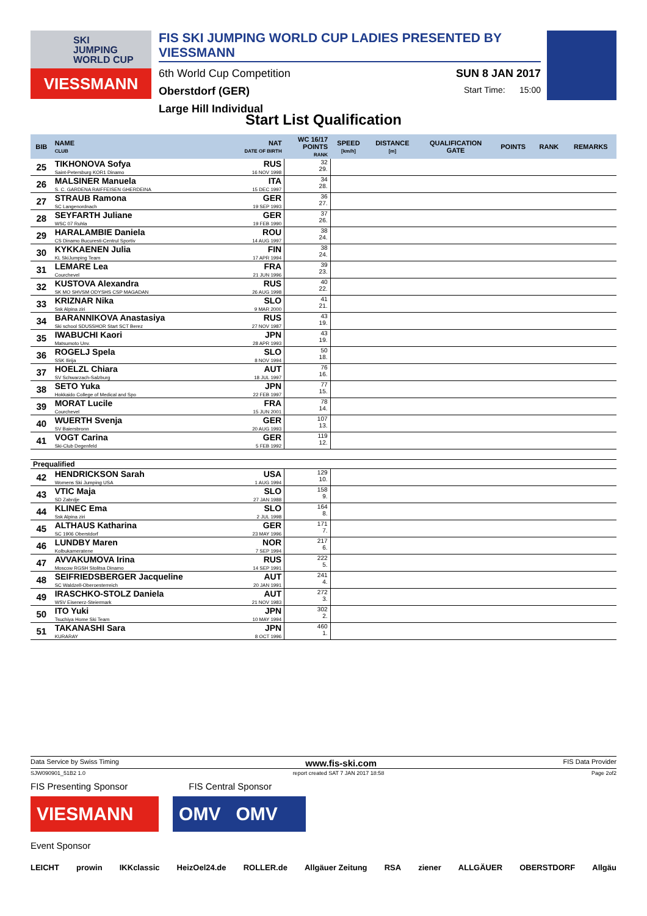SKI
JUMPING
WORLD CUP
VIESSMANN
FIS SKI JUMPING WORLD CUP LADIES PRESENTED BY VIESSMANN
6th World Cup Competition SUN 8 JAN 2017
Oberstdorf (GER) Start Time: 15:00
Large Hill Individual
Start List Qualification
| BIB | NAME CLUB | NAT DATE OF BIRTH | WC 16/17 POINTS RANK | SPEED [km/h] | DISTANCE [m] | QUALIFICATION GATE | POINTS | RANK | REMARKS |
| --- | --- | --- | --- | --- | --- | --- | --- | --- | --- |
| 25 | TIKHONOVA Sofya Saint-Petersburg KOR1 Dinamo | RUS 16 NOV 1998 | 32 29. | | | | | | |
| 26 | MALSINER Manuela S. C. GARDENA RAIFFEISEN GHERDEINA | ITA 15 DEC 1997 | 34 28. | | | | | | |
| 27 | STRAUB Ramona SC Langenordnach | GER 19 SEP 1993 | 36 27. | | | | | | |
| 28 | SEYFARTH Juliane WSC 07 Ruhla | GER 19 FEB 1990 | 37 26. | | | | | | |
| 29 | HARALAMBIE Daniela CS Dinamo Bucuresti-Centrul Sportiv | ROU 14 AUG 1997 | 38 24. | | | | | | |
| 30 | KYKKAENEN Julia KL SkiJumping Team | FIN 17 APR 1994 | 38 24. | | | | | | |
| 31 | LEMARE Lea Courchevel | FRA 21 JUN 1996 | 39 23. | | | | | | |
| 32 | KUSTOVA Alexandra SK MO SHVSM ODYSHS CSP MAGADAN | RUS 26 AUG 1998 | 40 22. | | | | | | |
| 33 | KRIZNAR Nika Ssk Alpina ziri | SLO 9 MAR 2000 | 41 21. | | | | | | |
| 34 | BARANNIKOVA Anastasiya Ski school SDUSSHOR Start SCT Berez | RUS 27 NOV 1987 | 43 19. | | | | | | |
| 35 | IWABUCHI Kaori Matsumoto Unv. | JPN 28 APR 1993 | 43 19. | | | | | | |
| 36 | ROGELJ Spela SSK Ilirija | SLO 8 NOV 1994 | 50 18. | | | | | | |
| 37 | HOELZL Chiara SV Schwarzach-Salzburg | AUT 18 JUL 1997 | 76 16. | | | | | | |
| 38 | SETO Yuka Hokkaido College of Medical and Spo | JPN 22 FEB 1997 | 77 15. | | | | | | |
| 39 | MORAT Lucile Courchevel | FRA 15 JUN 2001 | 78 14. | | | | | | |
| 40 | WUERTH Svenja SV Baiersbronn | GER 20 AUG 1993 | 107 13. | | | | | | |
| 41 | VOGT Carina Ski-Club Degenfeld | GER 5 FEB 1992 | 119 12. | | | | | | |
| Prequalified | | | | | | | | | |
| 42 | HENDRICKSON Sarah Womens Ski Jumping USA | USA 1 AUG 1994 | 129 10. | | | | | | |
| 43 | VTIC Maja SD Zabrdje | SLO 27 JAN 1988 | 158 9. | | | | | | |
| 44 | KLINEC Ema Ssk Alpina ziri | SLO 2 JUL 1998 | 164 8. | | | | | | |
| 45 | ALTHAUS Katharina SC 1906 Oberstdorf | GER 23 MAY 1996 | 171 7. | | | | | | |
| 46 | LUNDBY Maren Kolbukameratene | NOR 7 SEP 1994 | 217 6. | | | | | | |
| 47 | AVVAKUMOVA Irina Moscow RGSH Stolitsa Dinamo | RUS 14 SEP 1991 | 222 5. | | | | | | |
| 48 | SEIFRIEDSBERGER Jacqueline SC Waldzell-Oberoesterreich | AUT 20 JAN 1991 | 241 4. | | | | | | |
| 49 | IRASCHKO-STOLZ Daniela WSV Eisenerz-Steiermark | AUT 21 NOV 1983 | 272 3. | | | | | | |
| 50 | ITO Yuki Tsuchiya Home Ski Team | JPN 10 MAY 1994 | 302 2. | | | | | | |
| 51 | TAKANASHI Sara KURARAY | JPN 8 OCT 1996 | 460 1. | | | | | | |
Data Service by Swiss Timing www.fis-ski.com FIS Data Provider
SJW090901_51B2 1.0 report created SAT 7 JAN 2017 18:58 Page 2of2
FIS Presenting Sponsor FIS Central Sponsor
VIESMANN OMV OMV
Event Sponsor
LEICHT prowin IKKclassic HeizOel24.de ROLLER.de Allgäuer Zeitung RSA ziener ALLGÄUER OBERSTDORF Allgäu